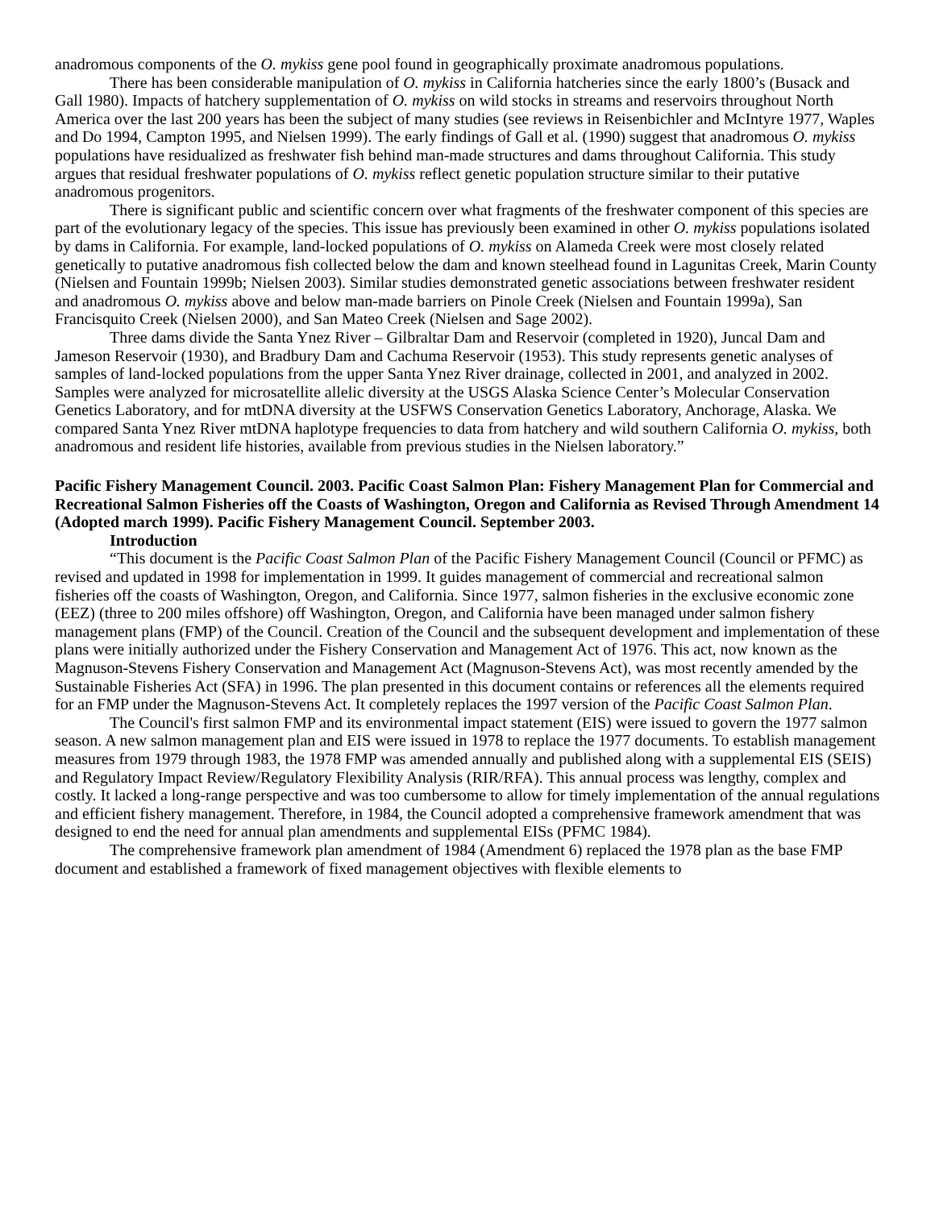anadromous components of the O. mykiss gene pool found in geographically proximate anadromous populations.
There has been considerable manipulation of O. mykiss in California hatcheries since the early 1800’s (Busack and Gall 1980). Impacts of hatchery supplementation of O. mykiss on wild stocks in streams and reservoirs throughout North America over the last 200 years has been the subject of many studies (see reviews in Reisenbichler and McIntyre 1977, Waples and Do 1994, Campton 1995, and Nielsen 1999). The early findings of Gall et al. (1990) suggest that anadromous O. mykiss populations have residualized as freshwater fish behind man-made structures and dams throughout California. This study argues that residual freshwater populations of O. mykiss reflect genetic population structure similar to their putative anadromous progenitors.
There is significant public and scientific concern over what fragments of the freshwater component of this species are part of the evolutionary legacy of the species. This issue has previously been examined in other O. mykiss populations isolated by dams in California. For example, land-locked populations of O. mykiss on Alameda Creek were most closely related genetically to putative anadromous fish collected below the dam and known steelhead found in Lagunitas Creek, Marin County (Nielsen and Fountain 1999b; Nielsen 2003). Similar studies demonstrated genetic associations between freshwater resident and anadromous O. mykiss above and below man-made barriers on Pinole Creek (Nielsen and Fountain 1999a), San Francisquito Creek (Nielsen 2000), and San Mateo Creek (Nielsen and Sage 2002).
Three dams divide the Santa Ynez River – Gilbraltar Dam and Reservoir (completed in 1920), Juncal Dam and Jameson Reservoir (1930), and Bradbury Dam and Cachuma Reservoir (1953). This study represents genetic analyses of samples of land-locked populations from the upper Santa Ynez River drainage, collected in 2001, and analyzed in 2002. Samples were analyzed for microsatellite allelic diversity at the USGS Alaska Science Center’s Molecular Conservation Genetics Laboratory, and for mtDNA diversity at the USFWS Conservation Genetics Laboratory, Anchorage, Alaska. We compared Santa Ynez River mtDNA haplotype frequencies to data from hatchery and wild southern California O. mykiss, both anadromous and resident life histories, available from previous studies in the Nielsen laboratory.”
Pacific Fishery Management Council. 2003. Pacific Coast Salmon Plan: Fishery Management Plan for Commercial and Recreational Salmon Fisheries off the Coasts of Washington, Oregon and California as Revised Through Amendment 14 (Adopted march 1999). Pacific Fishery Management Council. September 2003.
Introduction
“This document is the Pacific Coast Salmon Plan of the Pacific Fishery Management Council (Council or PFMC) as revised and updated in 1998 for implementation in 1999. It guides management of commercial and recreational salmon fisheries off the coasts of Washington, Oregon, and California. Since 1977, salmon fisheries in the exclusive economic zone (EEZ) (three to 200 miles offshore) off Washington, Oregon, and California have been managed under salmon fishery management plans (FMP) of the Council. Creation of the Council and the subsequent development and implementation of these plans were initially authorized under the Fishery Conservation and Management Act of 1976. This act, now known as the Magnuson-Stevens Fishery Conservation and Management Act (Magnuson-Stevens Act), was most recently amended by the Sustainable Fisheries Act (SFA) in 1996. The plan presented in this document contains or references all the elements required for an FMP under the Magnuson-Stevens Act. It completely replaces the 1997 version of the Pacific Coast Salmon Plan.
The Council's first salmon FMP and its environmental impact statement (EIS) were issued to govern the 1977 salmon season. A new salmon management plan and EIS were issued in 1978 to replace the 1977 documents. To establish management measures from 1979 through 1983, the 1978 FMP was amended annually and published along with a supplemental EIS (SEIS) and Regulatory Impact Review/Regulatory Flexibility Analysis (RIR/RFA). This annual process was lengthy, complex and costly. It lacked a long-range perspective and was too cumbersome to allow for timely implementation of the annual regulations and efficient fishery management. Therefore, in 1984, the Council adopted a comprehensive framework amendment that was designed to end the need for annual plan amendments and supplemental EISs (PFMC 1984).
The comprehensive framework plan amendment of 1984 (Amendment 6) replaced the 1978 plan as the base FMP document and established a framework of fixed management objectives with flexible elements to